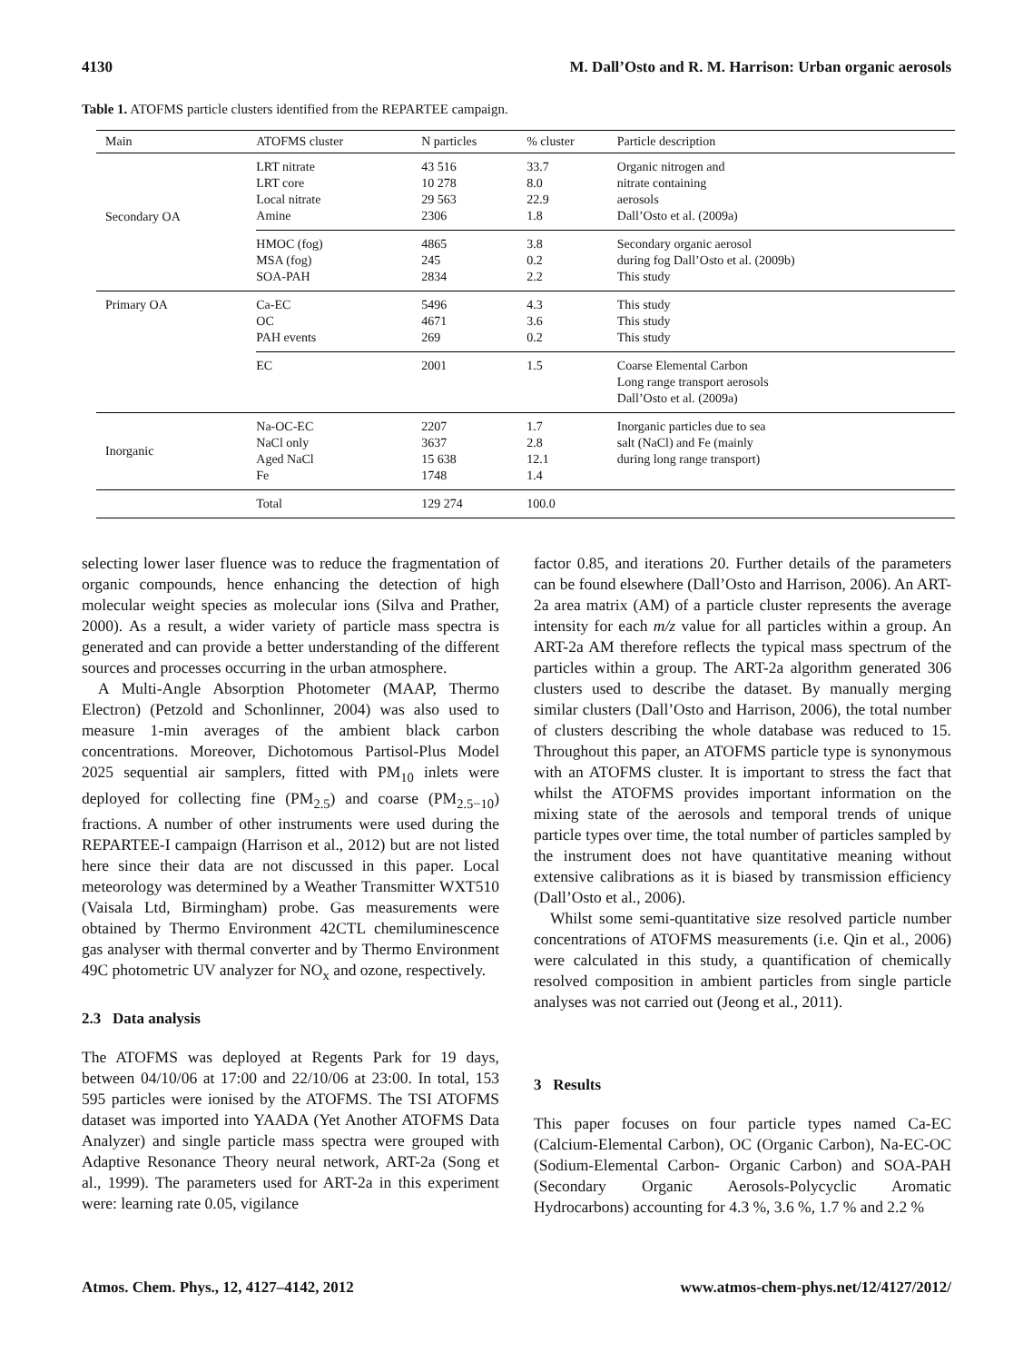4130 M. Dall’Osto and R. M. Harrison: Urban organic aerosols
Table 1. ATOFMS particle clusters identified from the REPARTEE campaign.
| Main | ATOFMS cluster | N particles | % cluster | Particle description |
| --- | --- | --- | --- | --- |
| Secondary OA | LRT nitrate LRT core Local nitrate Amine | 43 516 10 278 29 563 2306 | 33.7 8.0 22.9 1.8 | Organic nitrogen and nitrate containing aerosols Dall’Osto et al. (2009a) |
| | HMOC (fog) MSA (fog) SOA-PAH | 4865 245 2834 | 3.8 0.2 2.2 | Secondary organic aerosol during fog Dall’Osto et al. (2009b) This study |
| Primary OA | Ca-EC OC PAH events | 5496 4671 269 | 4.3 3.6 0.2 | This study This study This study |
| | EC | 2001 | 1.5 | Coarse Elemental Carbon Long range transport aerosols Dall’Osto et al. (2009a) |
| Inorganic | Na-OC-EC NaCl only Aged NaCl Fe | 2207 3637 15 638 1748 | 1.7 2.8 12.1 1.4 | Inorganic particles due to sea salt (NaCl) and Fe (mainly during long range transport) |
| | Total | 129 274 | 100.0 | |
selecting lower laser fluence was to reduce the fragmentation of organic compounds, hence enhancing the detection of high molecular weight species as molecular ions (Silva and Prather, 2000). As a result, a wider variety of particle mass spectra is generated and can provide a better understanding of the different sources and processes occurring in the urban atmosphere.
A Multi-Angle Absorption Photometer (MAAP, Thermo Electron) (Petzold and Schonlinner, 2004) was also used to measure 1-min averages of the ambient black carbon concentrations. Moreover, Dichotomous Partisol-Plus Model 2025 sequential air samplers, fitted with PM<sub>10</sub> inlets were deployed for collecting fine (PM<sub>2.5</sub>) and coarse (PM<sub>2.5−10</sub>) fractions. A number of other instruments were used during the REPARTEE-I campaign (Harrison et al., 2012) but are not listed here since their data are not discussed in this paper. Local meteorology was determined by a Weather Transmitter WXT510 (Vaisala Ltd, Birmingham) probe. Gas measurements were obtained by Thermo Environment 42CTL chemiluminescence gas analyser with thermal converter and by Thermo Environment 49C photometric UV analyzer for NO<sub>x</sub> and ozone, respectively.
2.3 Data analysis
The ATOFMS was deployed at Regents Park for 19 days, between 04/10/06 at 17:00 and 22/10/06 at 23:00. In total, 153 595 particles were ionised by the ATOFMS. The TSI ATOFMS dataset was imported into YAADA (Yet Another ATOFMS Data Analyzer) and single particle mass spectra were grouped with Adaptive Resonance Theory neural network, ART-2a (Song et al., 1999). The parameters used for ART-2a in this experiment were: learning rate 0.05, vigilance
factor 0.85, and iterations 20. Further details of the parameters can be found elsewhere (Dall’Osto and Harrison, 2006). An ART-2a area matrix (AM) of a particle cluster represents the average intensity for each m/z value for all particles within a group. An ART-2a AM therefore reflects the typical mass spectrum of the particles within a group. The ART-2a algorithm generated 306 clusters used to describe the dataset. By manually merging similar clusters (Dall’Osto and Harrison, 2006), the total number of clusters describing the whole database was reduced to 15. Throughout this paper, an ATOFMS particle type is synonymous with an ATOFMS cluster. It is important to stress the fact that whilst the ATOFMS provides important information on the mixing state of the aerosols and temporal trends of unique particle types over time, the total number of particles sampled by the instrument does not have quantitative meaning without extensive calibrations as it is biased by transmission efficiency (Dall’Osto et al., 2006).
Whilst some semi-quantitative size resolved particle number concentrations of ATOFMS measurements (i.e. Qin et al., 2006) were calculated in this study, a quantification of chemically resolved composition in ambient particles from single particle analyses was not carried out (Jeong et al., 2011).
3 Results
This paper focuses on four particle types named Ca-EC (Calcium-Elemental Carbon), OC (Organic Carbon), Na-EC-OC (Sodium-Elemental Carbon- Organic Carbon) and SOA-PAH (Secondary Organic Aerosols-Polycyclic Aromatic Hydrocarbons) accounting for 4.3 %, 3.6 %, 1.7 % and 2.2 %
Atmos. Chem. Phys., 12, 4127–4142, 2012 www.atmos-chem-phys.net/12/4127/2012/